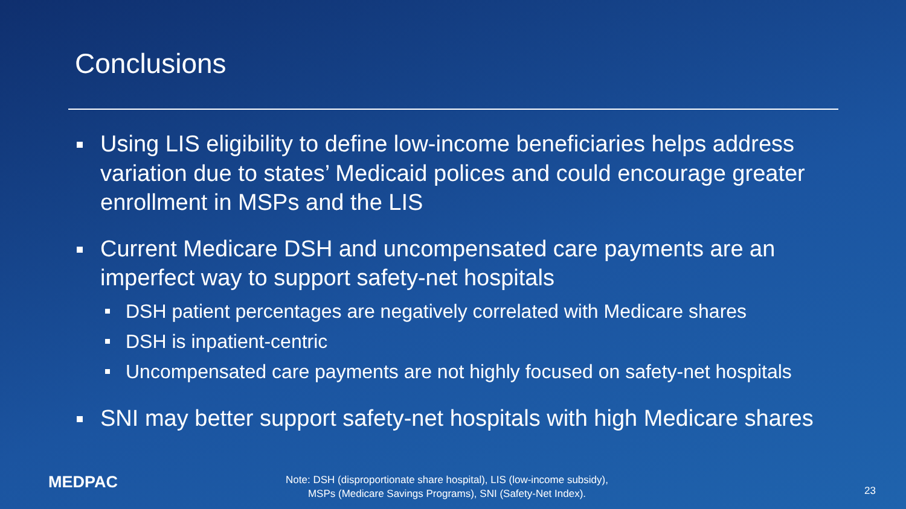Conclusions
Using LIS eligibility to define low-income beneficiaries helps address variation due to states’ Medicaid polices and could encourage greater enrollment in MSPs and the LIS
Current Medicare DSH and uncompensated care payments are an imperfect way to support safety-net hospitals
DSH patient percentages are negatively correlated with Medicare shares
DSH is inpatient-centric
Uncompensated care payments are not highly focused on safety-net hospitals
SNI may better support safety-net hospitals with high Medicare shares
MEDPAC
Note: DSH (disproportionate share hospital), LIS (low-income subsidy),
MSPs (Medicare Savings Programs), SNI (Safety-Net Index).
23